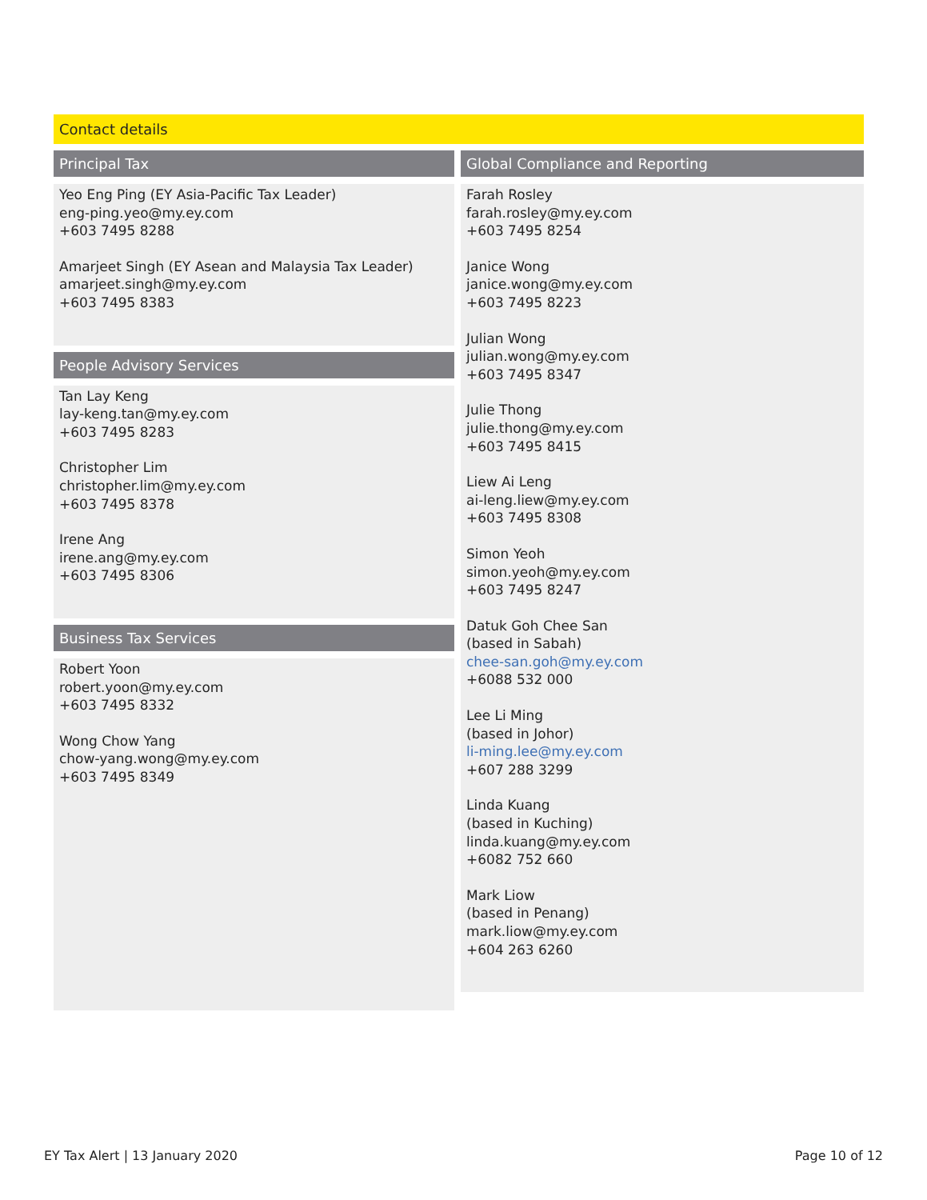Contact details
| Principal Tax Yeo Eng Ping (EY Asia-Pacific Tax Leader) eng-ping.yeo@my.ey.com +603 7495 8288 Amarjeet Singh (EY Asean and Malaysia Tax Leader) amarjeet.singh@my.ey.com +603 7495 8383 People Advisory Services Tan Lay Keng lay-keng.tan@my.ey.com +603 7495 8283 Christopher Lim christopher.lim@my.ey.com +603 7495 8378 Irene Ang irene.ang@my.ey.com +603 7495 8306 Business Tax Services Robert Yoon robert.yoon@my.ey.com +603 7495 8332 Wong Chow Yang chow-yang.wong@my.ey.com +603 7495 8349 | Global Compliance and Reporting Farah Rosley farah.rosley@my.ey.com +603 7495 8254 Janice Wong janice.wong@my.ey.com +603 7495 8223 Julian Wong julian.wong@my.ey.com +603 7495 8347 Julie Thong julie.thong@my.ey.com +603 7495 8415 Liew Ai Leng ai-leng.liew@my.ey.com +603 7495 8308 Simon Yeoh simon.yeoh@my.ey.com +603 7495 8247 Datuk Goh Chee San (based in Sabah) chee-san.goh@my.ey.com +6088 532 000 Lee Li Ming (based in Johor) li-ming.lee@my.ey.com +607 288 3299 Linda Kuang (based in Kuching) linda.kuang@my.ey.com +6082 752 660 Mark Liow (based in Penang) mark.liow@my.ey.com +604 263 6260 |
EY Tax Alert | 13 January 2020 Page 10 of 12